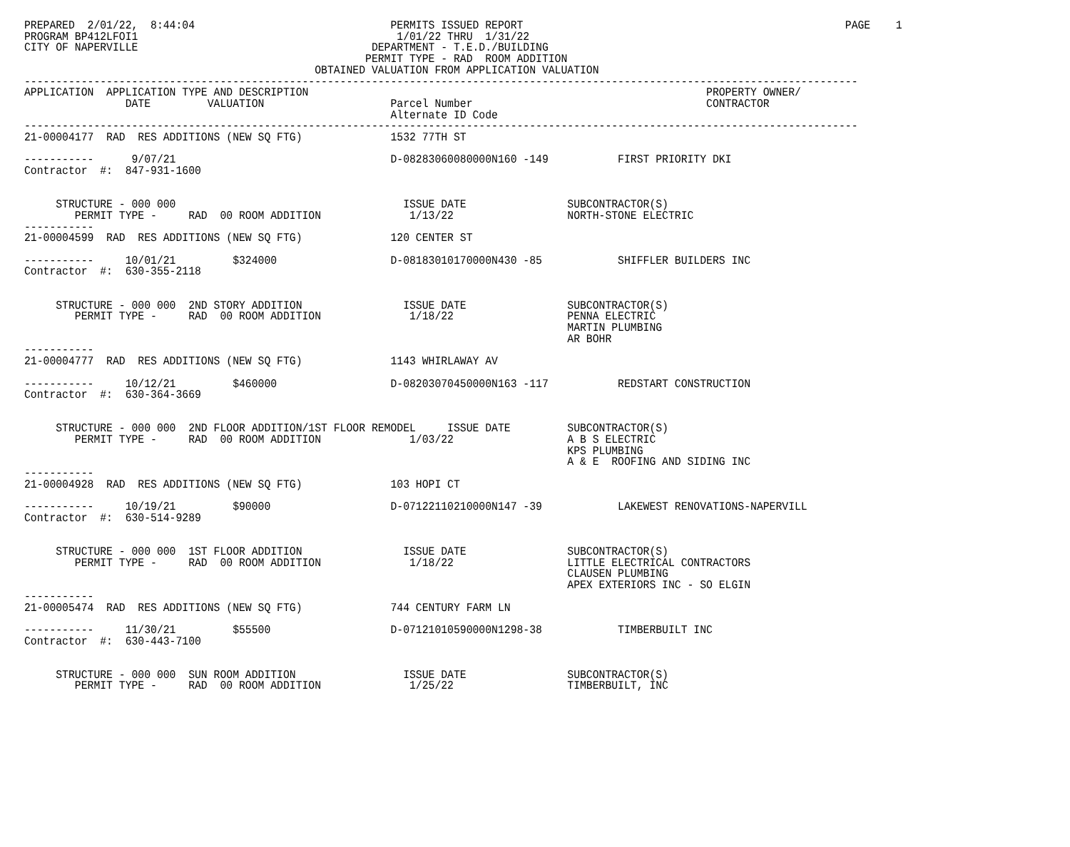PREPARED  2/01/22,  8:44:04                               PERMITS ISSUED REPORT                                                   PAGE    1
PROGRAM BP412LFOI1                                         1/01/22 THRU  1/31/22
CITY OF NAPERVILLE                                     DEPARTMENT - T.E.D./BUILDING
                                                      PERMIT TYPE - RAD  ROOM ADDITION
                                              OBTAINED VALUATION FROM APPLICATION VALUATION
------------------------------------------------------------------------------------------------------------------------------------
APPLICATION  APPLICATION TYPE AND DESCRIPTION                                                               PROPERTY OWNER/
                DATE         VALUATION                    Parcel Number                                     CONTRACTOR
                                                          Alternate ID Code
------------------------------------------------------------------------------------------------------------------------------------
21-00004177  RAD  RES ADDITIONS (NEW SQ FTG)              1532 77TH ST

-----------      9/07/21                                  D-08283060080000N160 -149           FIRST PRIORITY DKI
Contractor  #:  847-931-1600


     STRUCTURE - 000 000                                    ISSUE DATE                SUBCONTRACTOR(S)
        PERMIT TYPE -     RAD  00 ROOM ADDITION              1/13/22                  NORTH-STONE ELECTRIC
-----------
21-00004599  RAD  RES ADDITIONS (NEW SQ FTG)              120 CENTER ST

-----------     10/01/21         $324000                  D-08183010170000N430 -85            SHIFFLER BUILDERS INC
Contractor  #:  630-355-2118


     STRUCTURE - 000 000  2ND STORY ADDITION                ISSUE DATE                SUBCONTRACTOR(S)
        PERMIT TYPE -     RAD  00 ROOM ADDITION              1/18/22                  PENNA ELECTRIC
                                                                                      MARTIN PLUMBING
                                                                                      AR BOHR
-----------
21-00004777  RAD  RES ADDITIONS (NEW SQ FTG)              1143 WHIRLAWAY AV

-----------     10/12/21         $460000                  D-08203070450000N163 -117           REDSTART CONSTRUCTION
Contractor  #:  630-364-3669


     STRUCTURE - 000 000  2ND FLOOR ADDITION/1ST FLOOR REMODEL     ISSUE DATE         SUBCONTRACTOR(S)
        PERMIT TYPE -     RAD  00 ROOM ADDITION              1/03/22                  A B S ELECTRIC
                                                                                      KPS PLUMBING
                                                                                      A & E  ROOFING AND SIDING INC
-----------
21-00004928  RAD  RES ADDITIONS (NEW SQ FTG)              103 HOPI CT

-----------     10/19/21         $90000                   D-07122110210000N147 -39            LAKEWEST RENOVATIONS-NAPERVILL
Contractor  #:  630-514-9289


     STRUCTURE - 000 000  1ST FLOOR ADDITION                ISSUE DATE                SUBCONTRACTOR(S)
        PERMIT TYPE -     RAD  00 ROOM ADDITION              1/18/22                  LITTLE ELECTRICAL CONTRACTORS
                                                                                      CLAUSEN PLUMBING
                                                                                      APEX EXTERIORS INC - SO ELGIN
-----------
21-00005474  RAD  RES ADDITIONS (NEW SQ FTG)              744 CENTURY FARM LN

-----------     11/30/21         $55500                   D-07121010590000N1298-38            TIMBERBUILT INC
Contractor  #:  630-443-7100


     STRUCTURE - 000 000  SUN ROOM ADDITION                 ISSUE DATE                SUBCONTRACTOR(S)
        PERMIT TYPE -     RAD  00 ROOM ADDITION              1/25/22                  TIMBERBUILT, INC